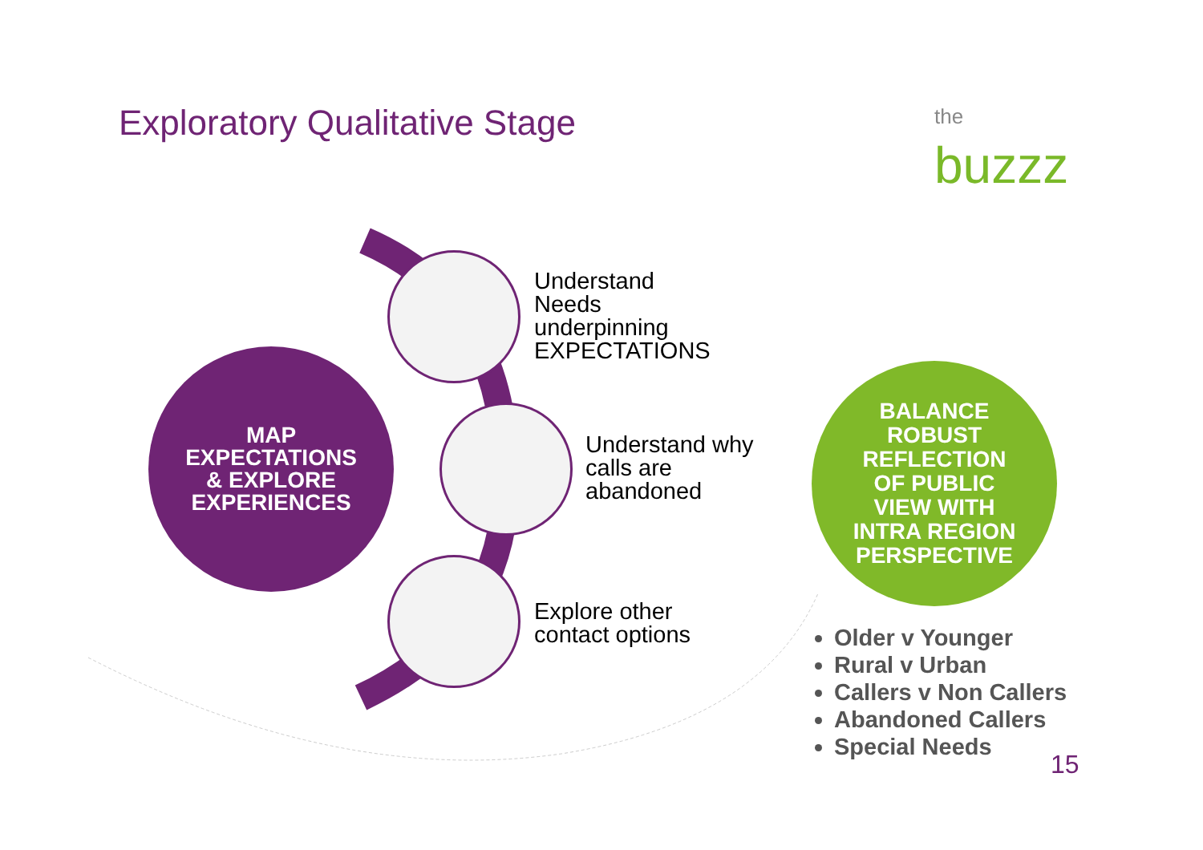Exploratory Qualitative Stage
the
buzzz
MAP
EXPECTATIONS
& EXPLORE
EXPERIENCES
Understand
Needs
underpinning
EXPECTATIONS
Understand why
calls are
abandoned
Explore other
contact options
BALANCE
ROBUST
REFLECTION
OF PUBLIC
VIEW WITH
INTRA REGION
PERSPECTIVE
Older v Younger
Rural v Urban
Callers v Non Callers
Abandoned Callers
Special Needs
15